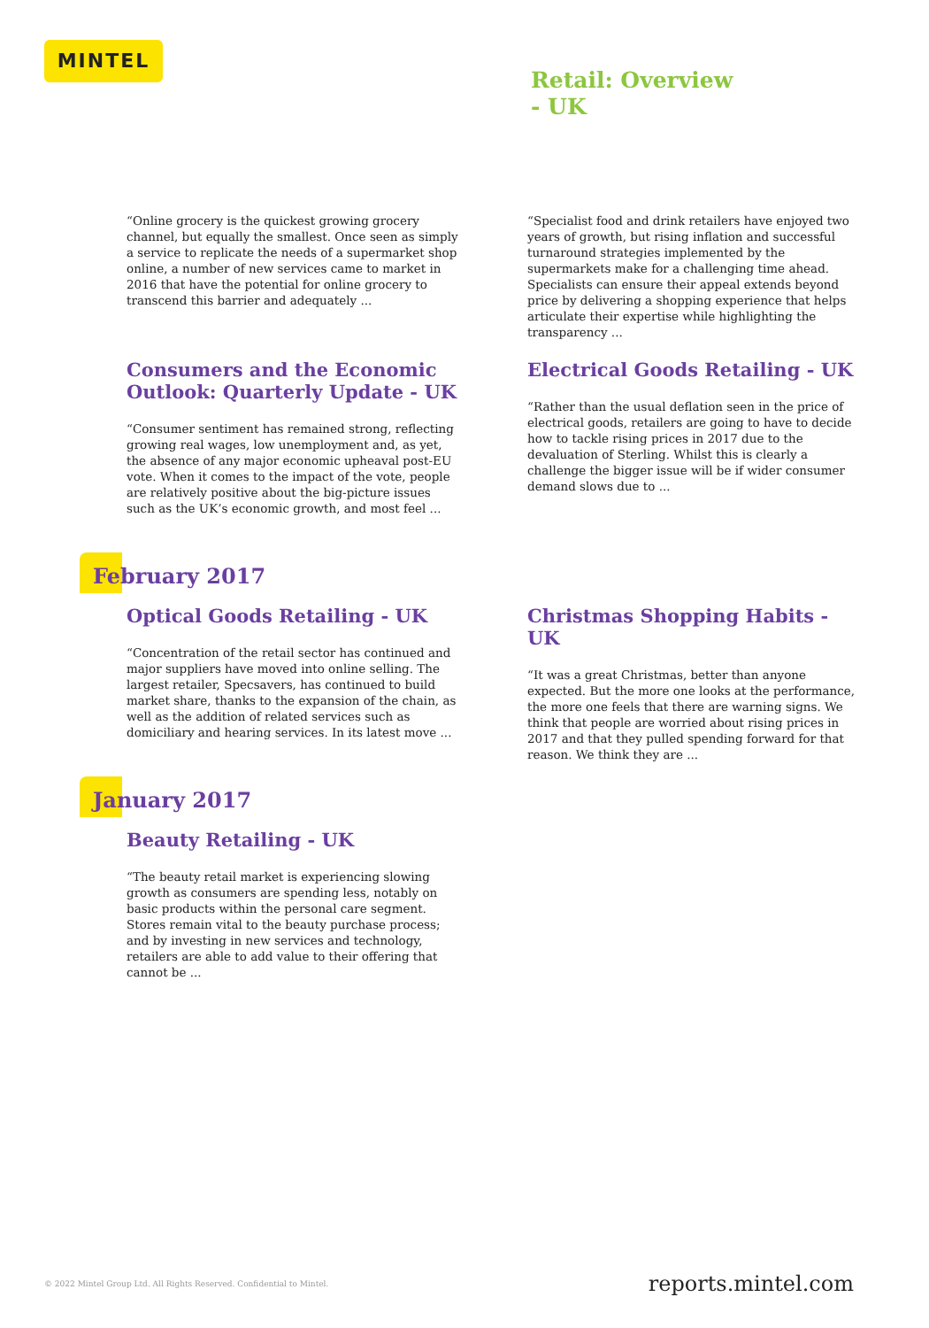MINTEL
Retail: Overview
- UK
“Online grocery is the quickest growing grocery channel, but equally the smallest. Once seen as simply a service to replicate the needs of a supermarket shop online, a number of new services came to market in 2016 that have the potential for online grocery to transcend this barrier and adequately ...
“Specialist food and drink retailers have enjoyed two years of growth, but rising inflation and successful turnaround strategies implemented by the supermarkets make for a challenging time ahead. Specialists can ensure their appeal extends beyond price by delivering a shopping experience that helps articulate their expertise while highlighting the transparency ...
Consumers and the Economic Outlook: Quarterly Update - UK
“Consumer sentiment has remained strong, reflecting growing real wages, low unemployment and, as yet, the absence of any major economic upheaval post-EU vote. When it comes to the impact of the vote, people are relatively positive about the big-picture issues such as the UK’s economic growth, and most feel ...
Electrical Goods Retailing - UK
“Rather than the usual deflation seen in the price of electrical goods, retailers are going to have to decide how to tackle rising prices in 2017 due to the devaluation of Sterling. Whilst this is clearly a challenge the bigger issue will be if wider consumer demand slows due to ...
February 2017
Optical Goods Retailing - UK
“Concentration of the retail sector has continued and major suppliers have moved into online selling. The largest retailer, Specsavers, has continued to build market share, thanks to the expansion of the chain, as well as the addition of related services such as domiciliary and hearing services. In its latest move ...
Christmas Shopping Habits - UK
“It was a great Christmas, better than anyone expected. But the more one looks at the performance, the more one feels that there are warning signs. We think that people are worried about rising prices in 2017 and that they pulled spending forward for that reason. We think they are ...
January 2017
Beauty Retailing - UK
“The beauty retail market is experiencing slowing growth as consumers are spending less, notably on basic products within the personal care segment. Stores remain vital to the beauty purchase process; and by investing in new services and technology, retailers are able to add value to their offering that cannot be ...
© 2022 Mintel Group Ltd. All Rights Reserved. Confidential to Mintel.
reports.mintel.com